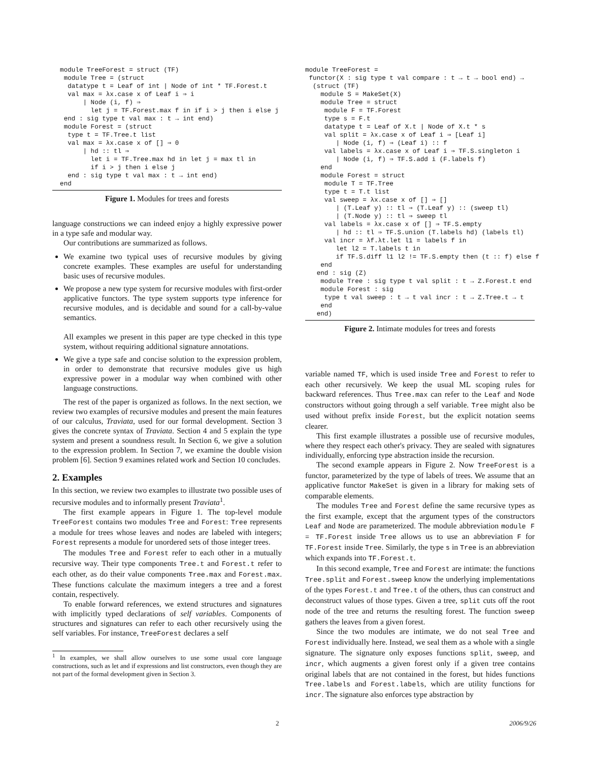module TreeForest = struct (TF)
   module Tree = (struct
    datatype t = Leaf of int | Node of int * TF.Forest.t
    val max = λx.case x of Leaf i ⇒ i
        | Node (i, f) ⇒
          let j = TF.Forest.max f in if i > j then i else j
   end : sig type t val max : t → int end)
   module Forest = (struct
    type t = TF.Tree.t list
    val max = λx.case x of [] ⇒ 0
        | hd :: tl ⇒
          let i = TF.Tree.max hd in let j = max tl in
          if i > j then i else j
    end : sig type t val max : t → int end)
  end
Figure 1. Modules for trees and forests
language constructions we can indeed enjoy a highly expressive power in a type safe and modular way.
Our contributions are summarized as follows.
We examine two typical uses of recursive modules by giving concrete examples. These examples are useful for understanding basic uses of recursive modules.
We propose a new type system for recursive modules with first-order applicative functors. The type system supports type inference for recursive modules, and is decidable and sound for a call-by-value semantics.
All examples we present in this paper are type checked in this type system, without requiring additional signature annotations.
We give a type safe and concise solution to the expression problem, in order to demonstrate that recursive modules give us high expressive power in a modular way when combined with other language constructions.
The rest of the paper is organized as follows. In the next section, we review two examples of recursive modules and present the main features of our calculus, Traviata, used for our formal development. Section 3 gives the concrete syntax of Traviata. Section 4 and 5 explain the type system and present a soundness result. In Section 6, we give a solution to the expression problem. In Section 7, we examine the double vision problem [6]. Section 9 examines related work and Section 10 concludes.
2. Examples
In this section, we review two examples to illustrate two possible uses of recursive modules and to informally present Traviata<sup>1</sup>.
The first example appears in Figure 1. The top-level module TreeForest contains two modules Tree and Forest: Tree represents a module for trees whose leaves and nodes are labeled with integers; Forest represents a module for unordered sets of those integer trees.
The modules Tree and Forest refer to each other in a mutually recursive way. Their type components Tree.t and Forest.t refer to each other, as do their value components Tree.max and Forest.max. These functions calculate the maximum integers a tree and a forest contain, respectively.
To enable forward references, we extend structures and signatures with implicitly typed declarations of self variables. Components of structures and signatures can refer to each other recursively using the self variables. For instance, TreeForest declares a self
<sup>1</sup> In examples, we shall allow ourselves to use some usual core language constructions, such as let and if expressions and list constructors, even though they are not part of the formal development given in Section 3.
module TreeForest =
 functor(X : sig type t val compare : t → t → bool end) →
  (struct (TF)
    module S = MakeSet(X)
    module Tree = struct
     module F = TF.Forest
     type s = F.t
     datatype t = Leaf of X.t | Node of X.t * s
     val split = λx.case x of Leaf i ⇒ [Leaf i]
        | Node (i, f) ⇒ (Leaf i) :: f
     val labels = λx.case x of Leaf i ⇒ TF.S.singleton i
        | Node (i, f) ⇒ TF.S.add i (F.labels f)
    end
    module Forest = struct
     module T = TF.Tree
     type t = T.t list
     val sweep = λx.case x of [] ⇒ []
        | (T.Leaf y) :: tl ⇒ (T.Leaf y) :: (sweep tl)
        | (T.Node y) :: tl ⇒ sweep tl
     val labels = λx.case x of [] ⇒ TF.S.empty
        | hd :: tl ⇒ TF.S.union (T.labels hd) (labels tl)
     val incr = λf.λt.let l1 = labels f in
        let l2 = T.labels t in
        if TF.S.diff l1 l2 != TF.S.empty then (t :: f) else f
    end
   end : sig (Z)
    module Tree : sig type t val split : t → Z.Forest.t end
    module Forest : sig
     type t val sweep : t → t val incr : t → Z.Tree.t → t
    end
   end)
Figure 2. Intimate modules for trees and forests
variable named TF, which is used inside Tree and Forest to refer to each other recursively. We keep the usual ML scoping rules for backward references. Thus Tree.max can refer to the Leaf and Node constructors without going through a self variable. Tree might also be used without prefix inside Forest, but the explicit notation seems clearer.
This first example illustrates a possible use of recursive modules, where they respect each other's privacy. They are sealed with signatures individually, enforcing type abstraction inside the recursion.
The second example appears in Figure 2. Now TreeForest is a functor, parameterized by the type of labels of trees. We assume that an applicative functor MakeSet is given in a library for making sets of comparable elements.
The modules Tree and Forest define the same recursive types as the first example, except that the argument types of the constructors Leaf and Node are parameterized. The module abbreviation module F = TF.Forest inside Tree allows us to use an abbreviation F for TF.Forest inside Tree. Similarly, the type s in Tree is an abbreviation which expands into TF.Forest.t.
In this second example, Tree and Forest are intimate: the functions Tree.split and Forest.sweep know the underlying implementations of the types Forest.t and Tree.t of the others, thus can construct and deconstruct values of those types. Given a tree, split cuts off the root node of the tree and returns the resulting forest. The function sweep gathers the leaves from a given forest.
Since the two modules are intimate, we do not seal Tree and Forest individually here. Instead, we seal them as a whole with a single signature. The signature only exposes functions split, sweep, and incr, which augments a given forest only if a given tree contains original labels that are not contained in the forest, but hides functions Tree.labels and Forest.labels, which are utility functions for incr. The signature also enforces type abstraction by
2 2006/9/26